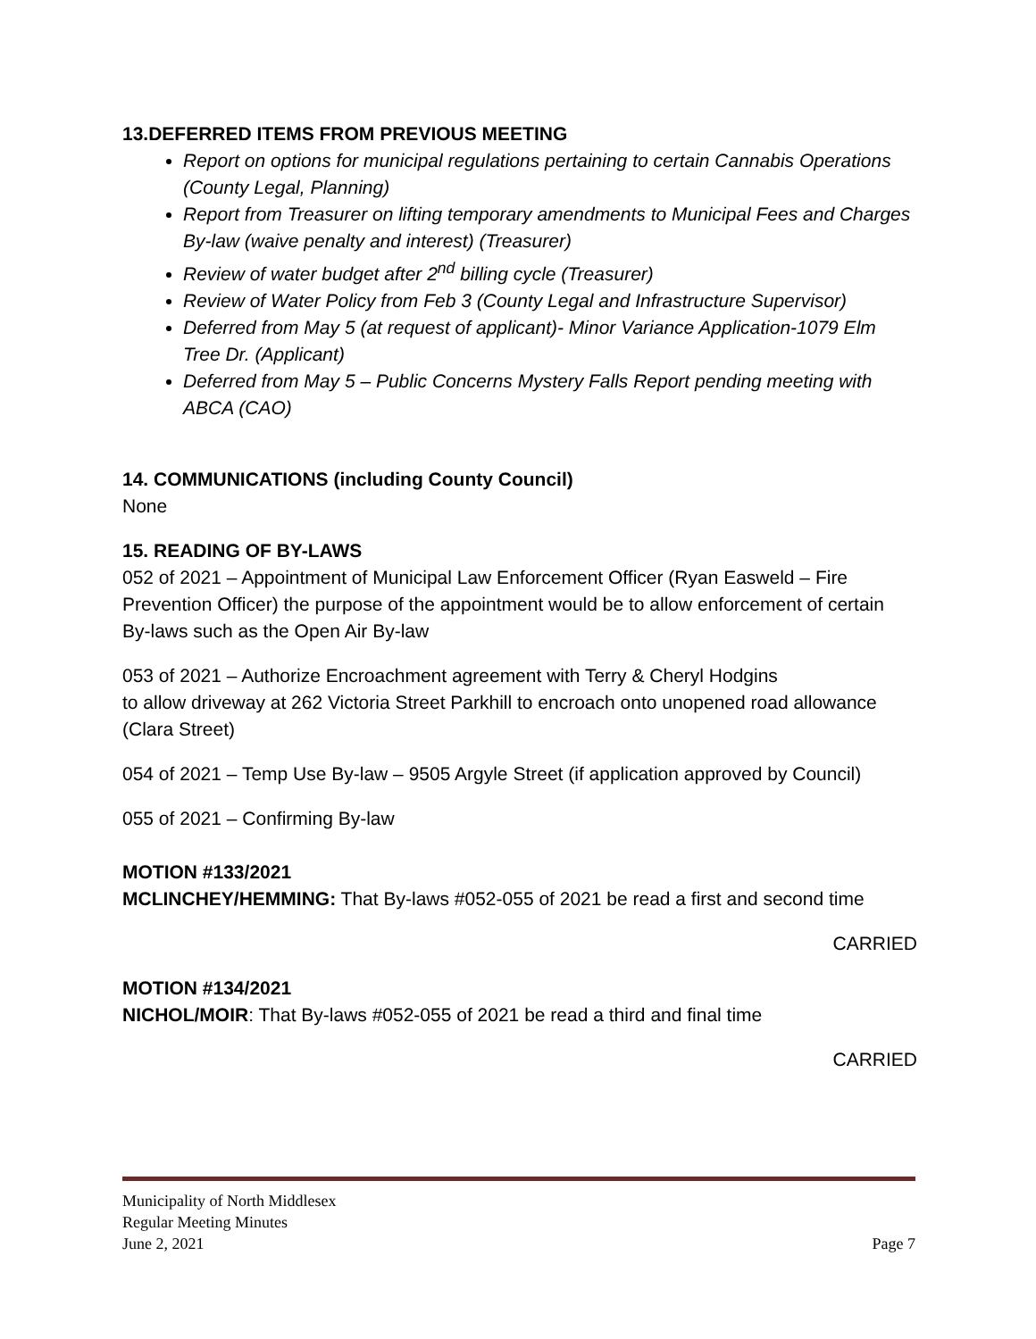13.DEFERRED ITEMS FROM PREVIOUS MEETING
Report on options for municipal regulations pertaining to certain Cannabis Operations (County Legal, Planning)
Report from Treasurer on lifting temporary amendments to Municipal Fees and Charges By-law (waive penalty and interest) (Treasurer)
Review of water budget after 2<sup>nd</sup> billing cycle (Treasurer)
Review of Water Policy from Feb 3 (County Legal and Infrastructure Supervisor)
Deferred from May 5 (at request of applicant)- Minor Variance Application-1079 Elm Tree Dr. (Applicant)
Deferred from May 5 – Public Concerns Mystery Falls Report pending meeting with ABCA (CAO)
14. COMMUNICATIONS (including County Council)
None
15. READING OF BY-LAWS
052 of 2021 – Appointment of Municipal Law Enforcement Officer (Ryan Easweld – Fire Prevention Officer) the purpose of the appointment would be to allow enforcement of certain By-laws such as the Open Air By-law
053 of 2021 – Authorize Encroachment agreement with Terry & Cheryl Hodgins
to allow driveway at 262 Victoria Street Parkhill to encroach onto unopened road allowance (Clara Street)
054 of 2021 – Temp Use By-law – 9505 Argyle Street (if application approved by Council)
055 of 2021 – Confirming By-law
MOTION #133/2021
MCLINCHEY/HEMMING: That By-laws #052-055 of 2021 be read a first and second time
CARRIED
MOTION #134/2021
NICHOL/MOIR: That By-laws #052-055 of 2021 be read a third and final time
CARRIED
Municipality of North Middlesex
Regular Meeting Minutes
June 2, 2021 Page 7